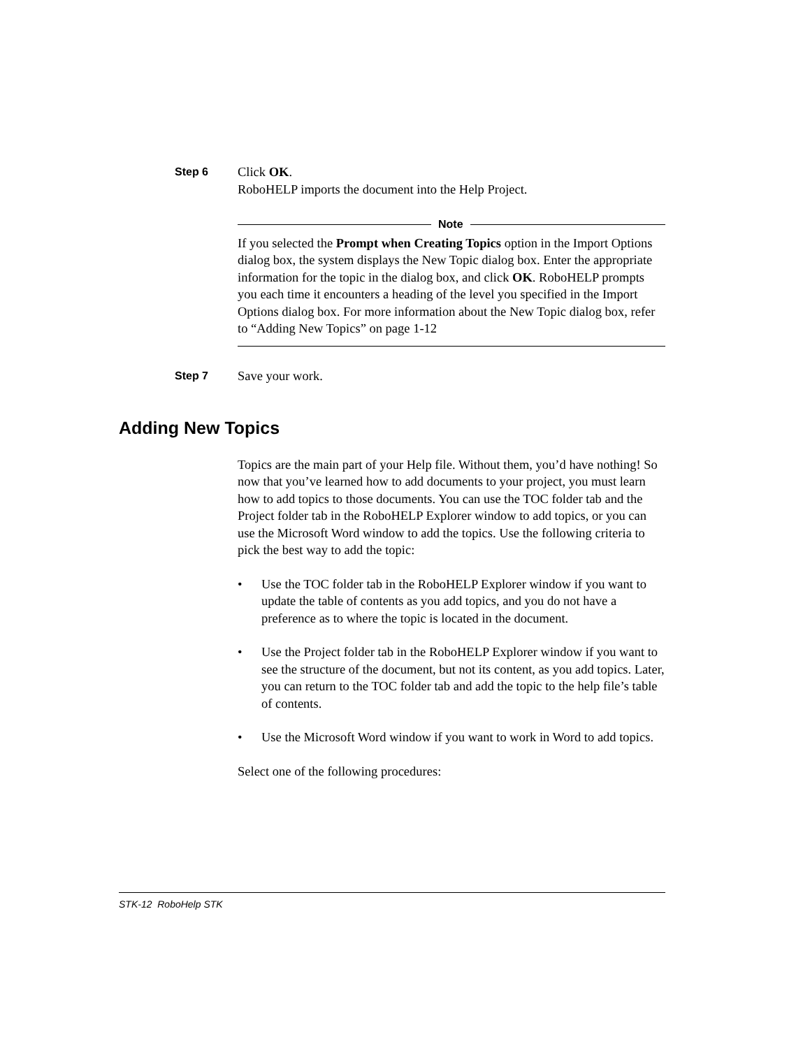Step 6
Click OK.
RoboHELP imports the document into the Help Project.
Note
If you selected the Prompt when Creating Topics option in the Import Options dialog box, the system displays the New Topic dialog box. Enter the appropriate information for the topic in the dialog box, and click OK. RoboHELP prompts you each time it encounters a heading of the level you specified in the Import Options dialog box. For more information about the New Topic dialog box, refer to “Adding New Topics” on page 1-12
Step 7
Save your work.
Adding New Topics
Topics are the main part of your Help file. Without them, you’d have nothing! So now that you’ve learned how to add documents to your project, you must learn how to add topics to those documents. You can use the TOC folder tab and the Project folder tab in the RoboHELP Explorer window to add topics, or you can use the Microsoft Word window to add the topics. Use the following criteria to pick the best way to add the topic:
• Use the TOC folder tab in the RoboHELP Explorer window if you want to update the table of contents as you add topics, and you do not have a preference as to where the topic is located in the document.
• Use the Project folder tab in the RoboHELP Explorer window if you want to see the structure of the document, but not its content, as you add topics. Later, you can return to the TOC folder tab and add the topic to the help file’s table of contents.
• Use the Microsoft Word window if you want to work in Word to add topics.
Select one of the following procedures:
STK-12 RoboHelp STK